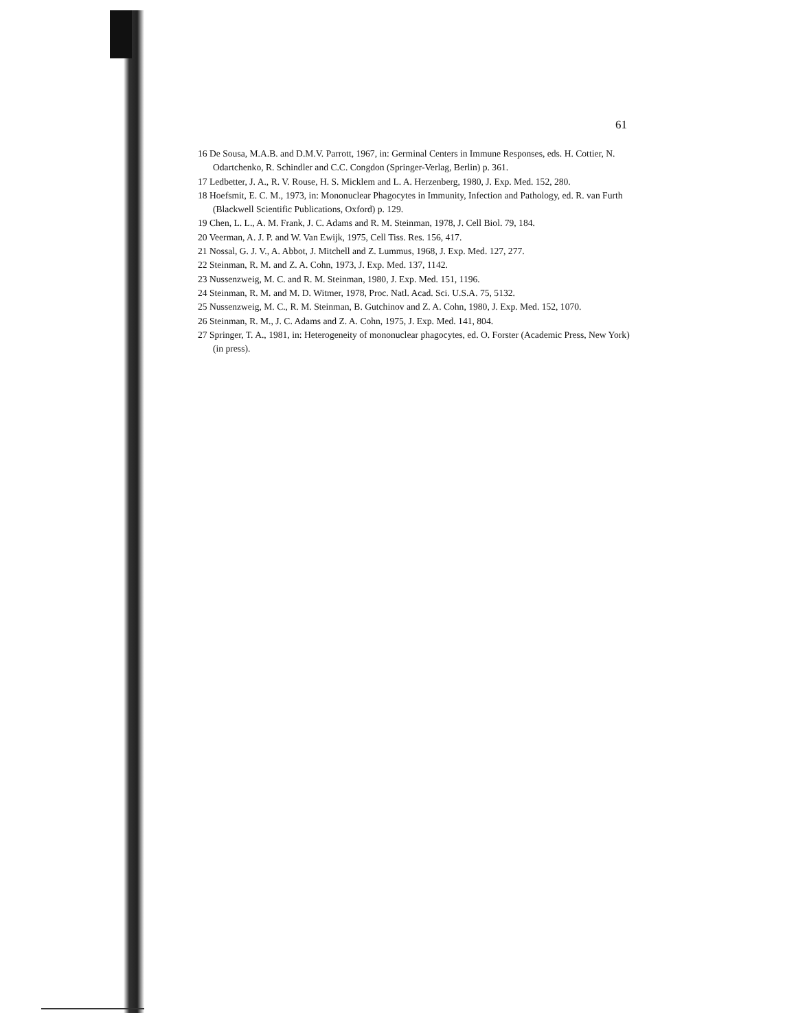61
16 De Sousa, M.A.B. and D.M.V. Parrott, 1967, in: Germinal Centers in Immune Responses, eds. H. Cottier, N. Odartchenko, R. Schindler and C.C. Congdon (Springer-Verlag, Berlin) p. 361.
17 Ledbetter, J. A., R. V. Rouse, H. S. Micklem and L. A. Herzenberg, 1980, J. Exp. Med. 152, 280.
18 Hoefsmit, E. C. M., 1973, in: Mononuclear Phagocytes in Immunity, Infection and Pathology, ed. R. van Furth (Blackwell Scientific Publications, Oxford) p. 129.
19 Chen, L. L., A. M. Frank, J. C. Adams and R. M. Steinman, 1978, J. Cell Biol. 79, 184.
20 Veerman, A. J. P. and W. Van Ewijk, 1975, Cell Tiss. Res. 156, 417.
21 Nossal, G. J. V., A. Abbot, J. Mitchell and Z. Lummus, 1968, J. Exp. Med. 127, 277.
22 Steinman, R. M. and Z. A. Cohn, 1973, J. Exp. Med. 137, 1142.
23 Nussenzweig, M. C. and R. M. Steinman, 1980, J. Exp. Med. 151, 1196.
24 Steinman, R. M. and M. D. Witmer, 1978, Proc. Natl. Acad. Sci. U.S.A. 75, 5132.
25 Nussenzweig, M. C., R. M. Steinman, B. Gutchinov and Z. A. Cohn, 1980, J. Exp. Med. 152, 1070.
26 Steinman, R. M., J. C. Adams and Z. A. Cohn, 1975, J. Exp. Med. 141, 804.
27 Springer, T. A., 1981, in: Heterogeneity of mononuclear phagocytes, ed. O. Forster (Academic Press, New York) (in press).